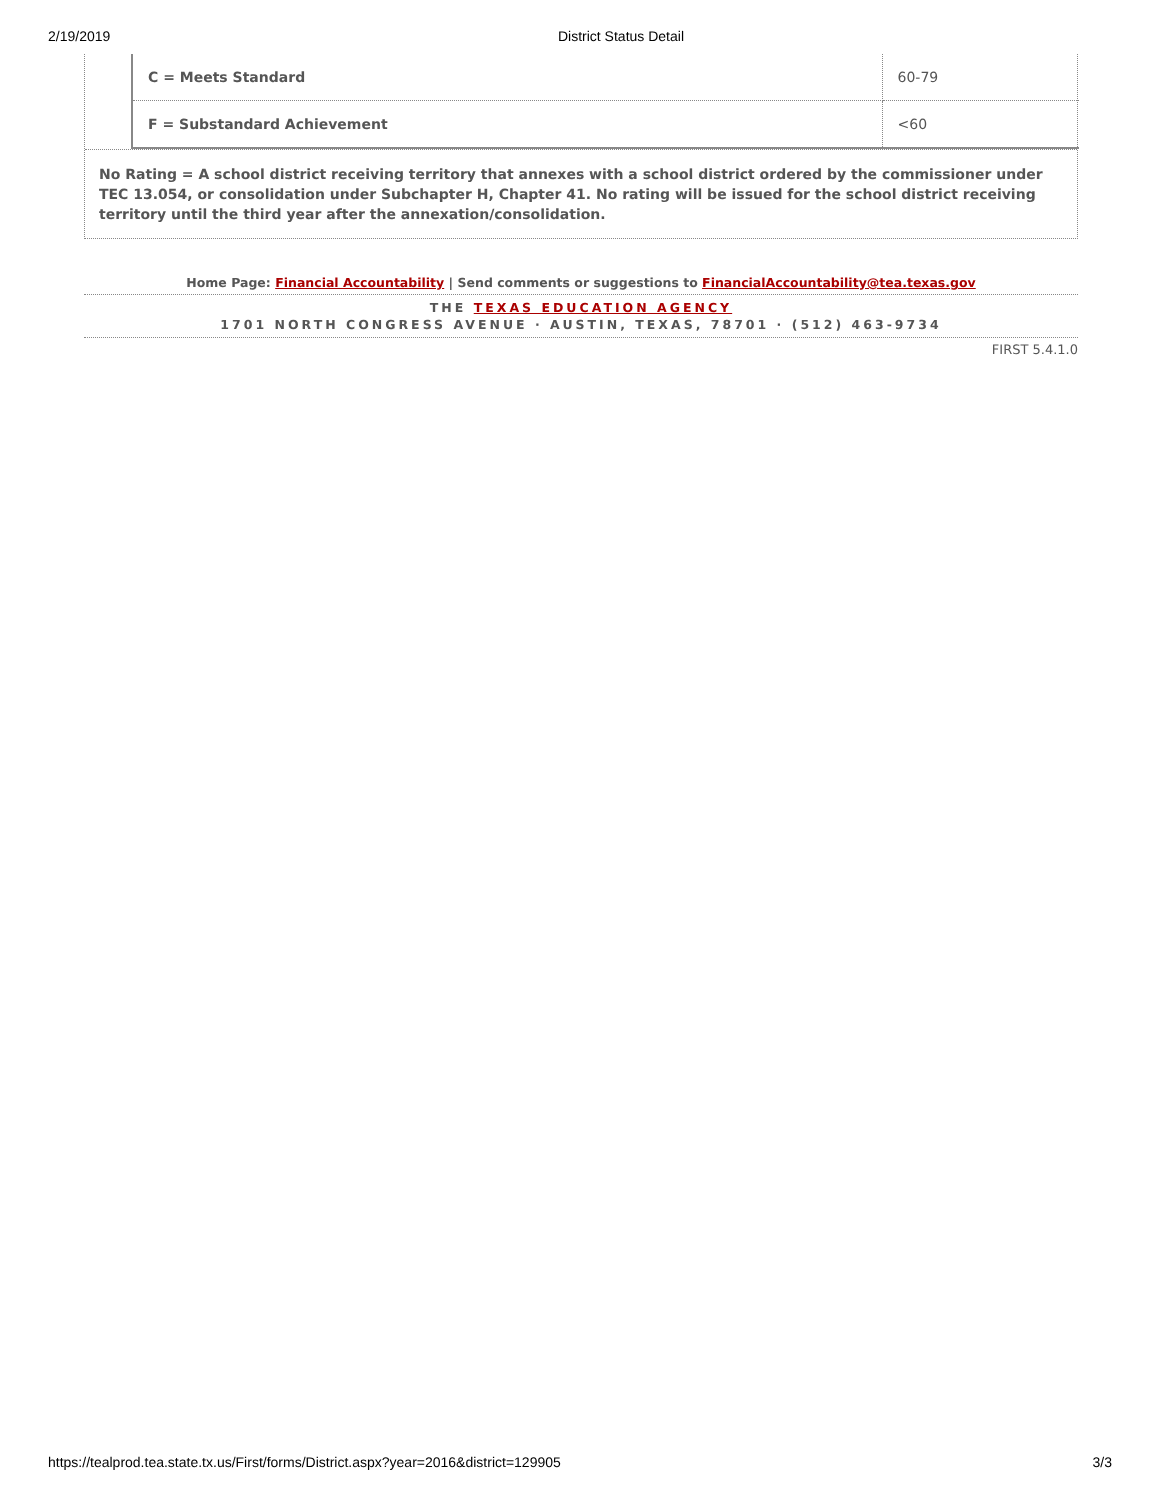2/19/2019 District Status Detail
| C = Meets Standard | 60-79 |
| F = Substandard Achievement | <60 |
No Rating = A school district receiving territory that annexes with a school district ordered by the commissioner under TEC 13.054, or consolidation under Subchapter H, Chapter 41. No rating will be issued for the school district receiving territory until the third year after the annexation/consolidation.
Home Page: Financial Accountability | Send comments or suggestions to FinancialAccountability@tea.texas.gov
THE TEXAS EDUCATION AGENCY
1701 NORTH CONGRESS AVENUE · AUSTIN, TEXAS, 78701 · (512) 463-9734
FIRST 5.4.1.0
https://tealprod.tea.state.tx.us/First/forms/District.aspx?year=2016&district=129905 3/3